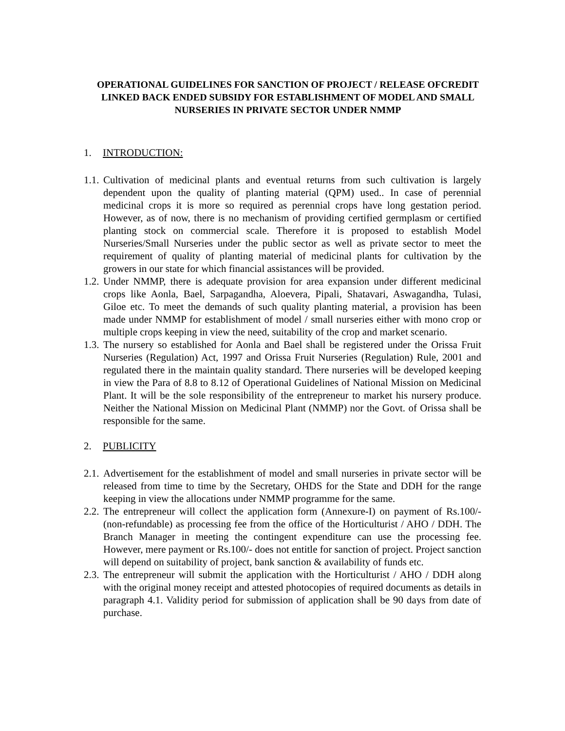OPERATIONAL GUIDELINES FOR SANCTION OF PROJECT / RELEASE OFCREDIT LINKED BACK ENDED SUBSIDY FOR ESTABLISHMENT OF MODEL AND SMALL NURSERIES IN PRIVATE SECTOR UNDER NMMP
1. INTRODUCTION:
1.1. Cultivation of medicinal plants and eventual returns from such cultivation is largely dependent upon the quality of planting material (QPM) used.. In case of perennial medicinal crops it is more so required as perennial crops have long gestation period. However, as of now, there is no mechanism of providing certified germplasm or certified planting stock on commercial scale. Therefore it is proposed to establish Model Nurseries/Small Nurseries under the public sector as well as private sector to meet the requirement of quality of planting material of medicinal plants for cultivation by the growers in our state for which financial assistances will be provided.
1.2. Under NMMP, there is adequate provision for area expansion under different medicinal crops like Aonla, Bael, Sarpagandha, Aloevera, Pipali, Shatavari, Aswagandha, Tulasi, Giloe etc. To meet the demands of such quality planting material, a provision has been made under NMMP for establishment of model / small nurseries either with mono crop or multiple crops keeping in view the need, suitability of the crop and market scenario.
1.3. The nursery so established for Aonla and Bael shall be registered under the Orissa Fruit Nurseries (Regulation) Act, 1997 and Orissa Fruit Nurseries (Regulation) Rule, 2001 and regulated there in the maintain quality standard. There nurseries will be developed keeping in view the Para of 8.8 to 8.12 of Operational Guidelines of National Mission on Medicinal Plant. It will be the sole responsibility of the entrepreneur to market his nursery produce. Neither the National Mission on Medicinal Plant (NMMP) nor the Govt. of Orissa shall be responsible for the same.
2. PUBLICITY
2.1. Advertisement for the establishment of model and small nurseries in private sector will be released from time to time by the Secretary, OHDS for the State and DDH for the range keeping in view the allocations under NMMP programme for the same.
2.2. The entrepreneur will collect the application form (Annexure-I) on payment of Rs.100/- (non-refundable) as processing fee from the office of the Horticulturist / AHO / DDH. The Branch Manager in meeting the contingent expenditure can use the processing fee. However, mere payment or Rs.100/- does not entitle for sanction of project. Project sanction will depend on suitability of project, bank sanction & availability of funds etc.
2.3. The entrepreneur will submit the application with the Horticulturist / AHO / DDH along with the original money receipt and attested photocopies of required documents as details in paragraph 4.1. Validity period for submission of application shall be 90 days from date of purchase.